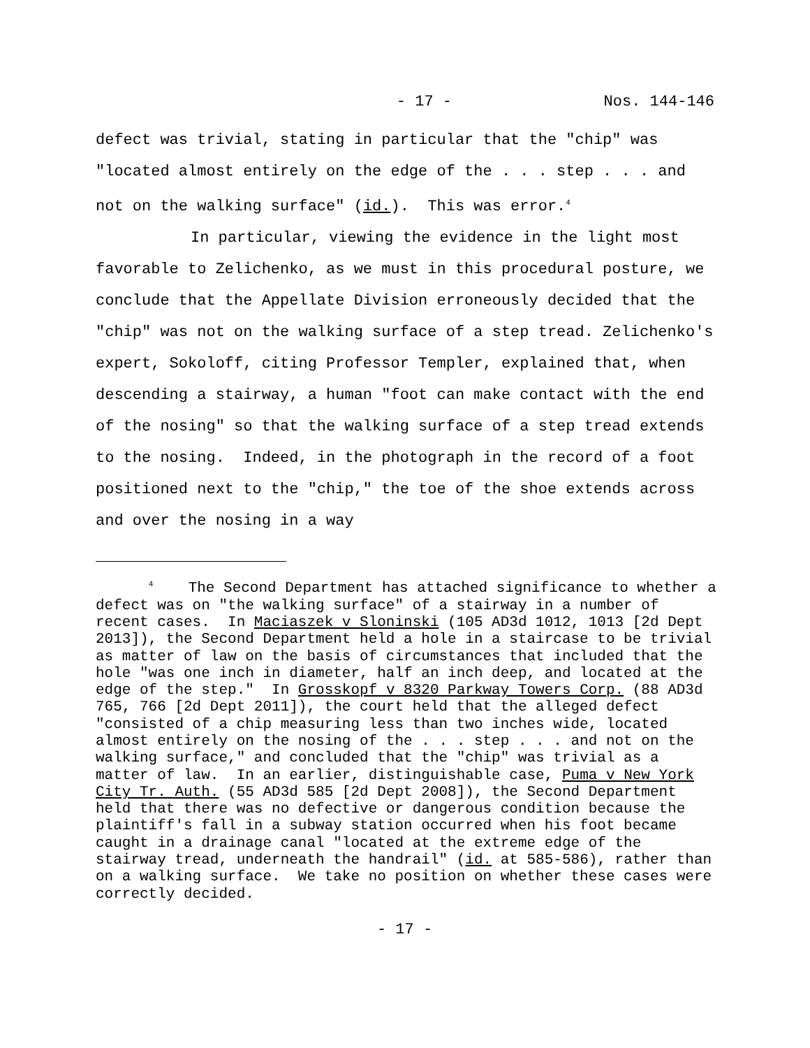- 17 - Nos. 144-146
defect was trivial, stating in particular that the "chip" was "located almost entirely on the edge of the . . . step . . . and not on the walking surface" (id.). This was error.<sup>4</sup>
In particular, viewing the evidence in the light most favorable to Zelichenko, as we must in this procedural posture, we conclude that the Appellate Division erroneously decided that the "chip" was not on the walking surface of a step tread. Zelichenko's expert, Sokoloff, citing Professor Templer, explained that, when descending a stairway, a human "foot can make contact with the end of the nosing" so that the walking surface of a step tread extends to the nosing. Indeed, in the photograph in the record of a foot positioned next to the "chip," the toe of the shoe extends across and over the nosing in a way
<sup>4</sup> The Second Department has attached significance to whether a defect was on "the walking surface" of a stairway in a number of recent cases. In Maciaszek v Sloninski (105 AD3d 1012, 1013 [2d Dept 2013]), the Second Department held a hole in a staircase to be trivial as matter of law on the basis of circumstances that included that the hole "was one inch in diameter, half an inch deep, and located at the edge of the step." In Grosskopf v 8320 Parkway Towers Corp. (88 AD3d 765, 766 [2d Dept 2011]), the court held that the alleged defect "consisted of a chip measuring less than two inches wide, located almost entirely on the nosing of the . . . step . . . and not on the walking surface," and concluded that the "chip" was trivial as a matter of law. In an earlier, distinguishable case, Puma v New York City Tr. Auth. (55 AD3d 585 [2d Dept 2008]), the Second Department held that there was no defective or dangerous condition because the plaintiff's fall in a subway station occurred when his foot became caught in a drainage canal "located at the extreme edge of the stairway tread, underneath the handrail" (id. at 585-586), rather than on a walking surface. We take no position on whether these cases were correctly decided.
- 17 -